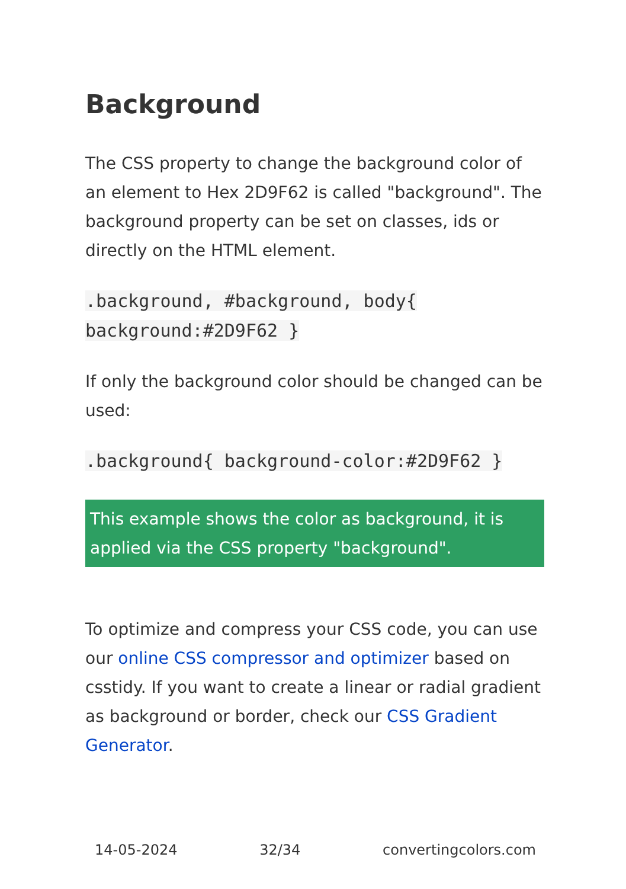Background
The CSS property to change the background color of an element to Hex 2D9F62 is called "background". The background property can be set on classes, ids or directly on the HTML element.
.background, #background, body{ background:#2D9F62 }
If only the background color should be changed can be used:
.background{ background-color:#2D9F62 }
This example shows the color as background, it is applied via the CSS property "background".
To optimize and compress your CSS code, you can use our online CSS compressor and optimizer based on csstidy. If you want to create a linear or radial gradient as background or border, check our CSS Gradient Generator.
14-05-2024 32/34 convertingcolors.com